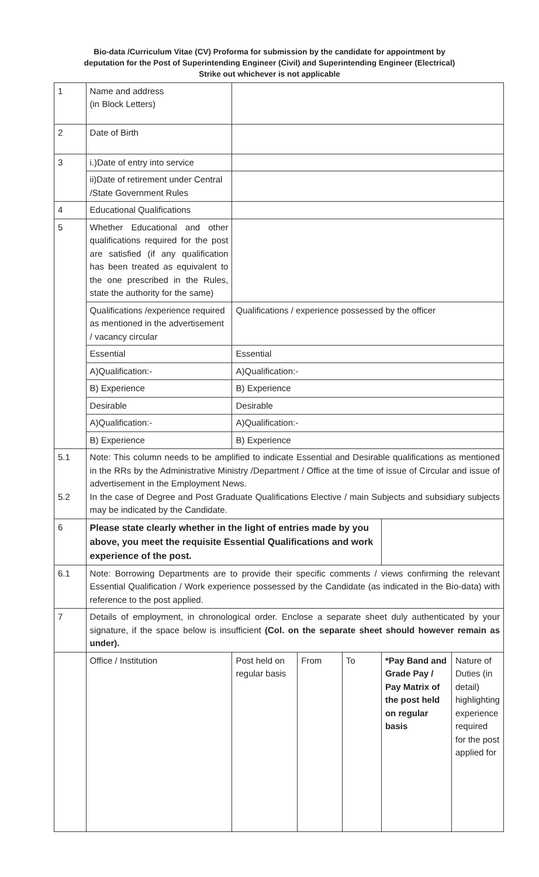Bio-data /Curriculum Vitae (CV) Proforma for submission by the candidate for appointment by deputation for the Post of Superintending Engineer (Civil) and Superintending Engineer (Electrical) Strike out whichever is not applicable
| 1 | Name and address (in Block Letters) | | | | | |
| 2 | Date of Birth | | | | | |
| 3 | i.)Date of entry into service | | | | | |
| | ii)Date of retirement under Central /State Government Rules | | | | | |
| 4 | Educational Qualifications | | | | | |
| 5 | Whether Educational and other qualifications required for the post are satisfied (if any qualification has been treated as equivalent to the one prescribed in the Rules, state the authority for the same) | | | | | |
| | Qualifications /experience required as mentioned in the advertisement / vacancy circular | Qualifications / experience possessed by the officer | | | | |
| | Essential | Essential | | | | |
| | A)Qualification:- | A)Qualification:- | | | | |
| | B) Experience | B) Experience | | | | |
| | Desirable | Desirable | | | | |
| | A)Qualification:- | A)Qualification:- | | | | |
| | B) Experience | B) Experience | | | | |
| 5.1 5.2 | Note: This column needs to be amplified to indicate Essential and Desirable qualifications as mentioned in the RRs by the Administrative Ministry /Department / Office at the time of issue of Circular and issue of advertisement in the Employment News. In the case of Degree and Post Graduate Qualifications Elective / main Subjects and subsidiary subjects may be indicated by the Candidate. | | | | | |
| 6 | Please state clearly whether in the light of entries made by you above, you meet the requisite Essential Qualifications and work experience of the post. | | | | | |
| 6.1 | Note: Borrowing Departments are to provide their specific comments / views confirming the relevant Essential Qualification / Work experience possessed by the Candidate (as indicated in the Bio-data) with reference to the post applied. | | | | | |
| 7 | Details of employment, in chronological order. Enclose a separate sheet duly authenticated by your signature, if the space below is insufficient (Col. on the separate sheet should however remain as under). | | | | | |
| | Office / Institution | Post held on regular basis | From | To | *Pay Band and Grade Pay / Pay Matrix of the post held on regular basis | Nature of Duties (in detail) highlighting experience required for the post applied for |